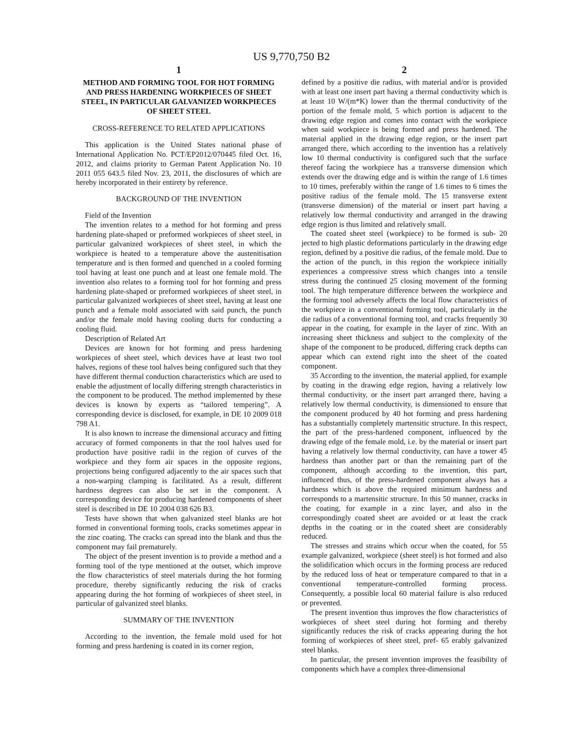US 9,770,750 B2
1
METHOD AND FORMING TOOL FOR HOT FORMING AND PRESS HARDENING WORKPIECES OF SHEET STEEL, IN PARTICULAR GALVANIZED WORKPIECES OF SHEET STEEL
CROSS-REFERENCE TO RELATED APPLICATIONS
This application is the United States national phase of International Application No. PCT/EP2012/070445 filed Oct. 16, 2012, and claims priority to German Patent Application No. 10 2011 055 643.5 filed Nov. 23, 2011, the disclosures of which are hereby incorporated in their entirety by reference.
BACKGROUND OF THE INVENTION
Field of the Invention
The invention relates to a method for hot forming and press hardening plate-shaped or preformed workpieces of sheet steel, in particular galvanized workpieces of sheet steel, in which the workpiece is heated to a temperature above the austenitisation temperature and is then formed and quenched in a cooled forming tool having at least one punch and at least one female mold. The invention also relates to a forming tool for hot forming and press hardening plate-shaped or preformed workpieces of sheet steel, in particular galvanized workpieces of sheet steel, having at least one punch and a female mold associated with said punch, the punch and/or the female mold having cooling ducts for conducting a cooling fluid.
Description of Related Art
Devices are known for hot forming and press hardening workpieces of sheet steel, which devices have at least two tool halves, regions of these tool halves being configured such that they have different thermal conduction characteristics which are used to enable the adjustment of locally differing strength characteristics in the component to be produced. The method implemented by these devices is known by experts as “tailored tempering”. A corresponding device is disclosed, for example, in DE 10 2009 018 798 A1.
It is also known to increase the dimensional accuracy and fitting accuracy of formed components in that the tool halves used for production have positive radii in the region of curves of the workpiece and they form air spaces in the opposite regions, projections being configured adjacently to the air spaces such that a non-warping clamping is facilitated. As a result, different hardness degrees can also be set in the component. A corresponding device for producing hardened components of sheet steel is described in DE 10 2004 038 626 B3.
Tests have shown that when galvanized steel blanks are hot formed in conventional forming tools, cracks sometimes appear in the zinc coating. The cracks can spread into the blank and thus the component may fail prematurely.
The object of the present invention is to provide a method and a forming tool of the type mentioned at the outset, which improve the flow characteristics of steel materials during the hot forming procedure, thereby significantly reducing the risk of cracks appearing during the hot forming of workpieces of sheet steel, in particular of galvanized steel blanks.
SUMMARY OF THE INVENTION
According to the invention, the female mold used for hot forming and press hardening is coated in its corner region,
2
defined by a positive die radius, with material and/or is provided with at least one insert part having a thermal conductivity which is at least 10 W/(m*K) lower than the thermal conductivity of the portion of the female mold, 5 which portion is adjacent to the drawing edge region and comes into contact with the workpiece when said workpiece is being formed and press hardened. The material applied in the drawing edge region, or the insert part arranged there, which according to the invention has a relatively low 10 thermal conductivity is configured such that the surface thereof facing the workpiece has a transverse dimension which extends over the drawing edge and is within the range of 1.6 times to 10 times, preferably within the range of 1.6 times to 6 times the positive radius of the female mold. The 15 transverse extent (transverse dimension) of the material or insert part having a relatively low thermal conductivity and arranged in the drawing edge region is thus limited and relatively small.
The coated sheet steel (workpiece) to be formed is sub- 20 jected to high plastic deformations particularly in the drawing edge region, defined by a positive die radius, of the female mold. Due to the action of the punch, in this region the workpiece initially experiences a compressive stress which changes into a tensile stress during the continued 25 closing movement of the forming tool. The high temperature difference between the workpiece and the forming tool adversely affects the local flow characteristics of the workpiece in a conventional forming tool, particularly in the die radius of a conventional forming tool, and cracks frequently 30 appear in the coating, for example in the layer of zinc. With an increasing sheet thickness and subject to the complexity of the shape of the component to be produced, differing crack depths can appear which can extend right into the sheet of the coated component.
35 According to the invention, the material applied, for example by coating in the drawing edge region, having a relatively low thermal conductivity, or the insert part arranged there, having a relatively low thermal conductivity, is dimensioned to ensure that the component produced by 40 hot forming and press hardening has a substantially completely martensitic structure. In this respect, the part of the press-hardened component, influenced by the drawing edge of the female mold, i.e. by the material or insert part having a relatively low thermal conductivity, can have a tower 45 hardness than another part or than the remaining part of the component, although according to the invention, this part, influenced thus, of the press-hardened component always has a hardness which is above the required minimum hardness and corresponds to a martensitic structure. In this 50 manner, cracks in the coating, for example in a zinc layer, and also in the correspondingly coated sheet are avoided or at least the crack depths in the coating or in the coated sheet are considerably reduced.
The stresses and strains which occur when the coated, for 55 example galvanized, workpiece (sheet steel) is hot formed and also the solidification which occurs in the forming process are reduced by the reduced loss of heat or temperature compared to that in a conventional temperature-controlled forming process. Consequently, a possible local 60 material failure is also reduced or prevented.
The present invention thus improves the flow characteristics of workpieces of sheet steel during hot forming and thereby significantly reduces the risk of cracks appearing during the hot forming of workpieces of sheet steel, pref- 65 erably galvanized steel blanks.
In particular, the present invention improves the feasibility of components which have a complex three-dimensional